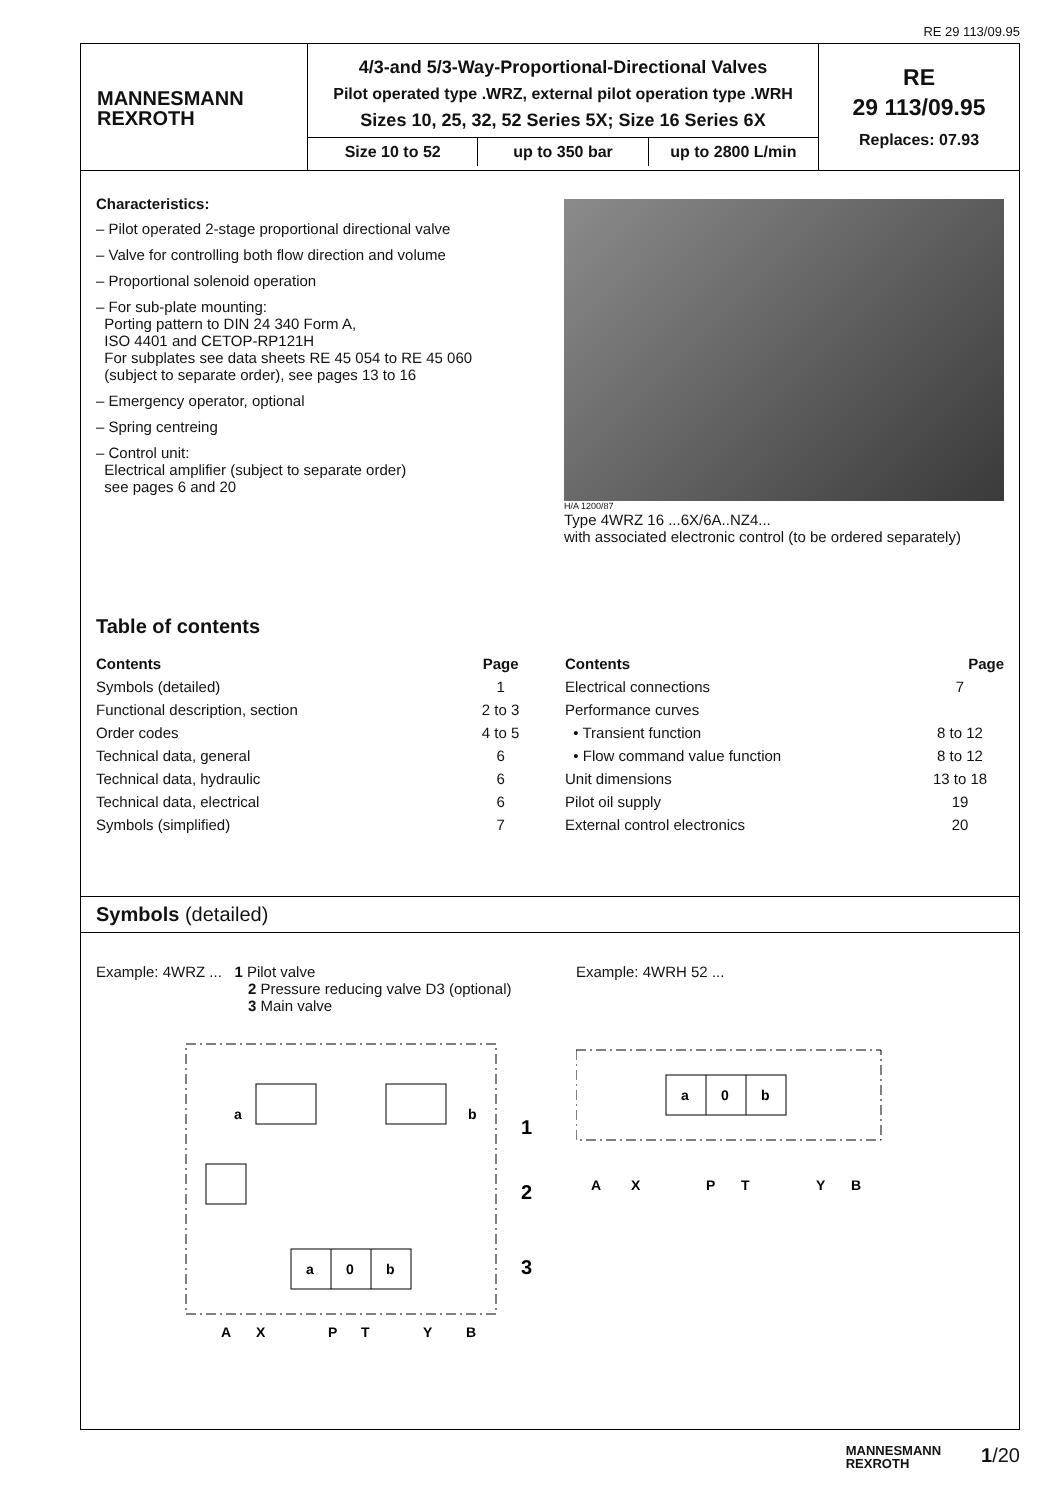RE 29 113/09.95
MANNESMANN
REXROTH
4/3-and 5/3-Way-Proportional-Directional Valves
Pilot operated type .WRZ, external pilot operation type .WRH
Sizes 10, 25, 32, 52 Series 5X; Size 16 Series 6X
Size 10 to 52 up to 350 bar up to 2800 L/min
RE
29 113/09.95
Replaces: 07.93
Characteristics:
– Pilot operated 2-stage proportional directional valve
– Valve for controlling both flow direction and volume
– Proportional solenoid operation
– For sub-plate mounting:
Porting pattern to DIN 24 340 Form A,
ISO 4401 and CETOP-RP121H
For subplates see data sheets RE 45 054 to RE 45 060
(subject to separate order), see pages 13 to 16
– Emergency operator, optional
– Spring centreing
– Control unit:
Electrical amplifier (subject to separate order)
see pages 6 and 20
H/A 1200/87
Type 4WRZ 16 ...6X/6A..NZ4...
with associated electronic control (to be ordered separately)
Table of contents
| Contents | Page |
| --- | --- |
| Symbols (detailed) | 1 |
| Functional description, section | 2 to 3 |
| Order codes | 4 to 5 |
| Technical data, general | 6 |
| Technical data, hydraulic | 6 |
| Technical data, electrical | 6 |
| Symbols (simplified) | 7 |
| Contents | Page |
| --- | --- |
| Electrical connections | 7 |
| Performance curves | |
| • Transient function | 8 to 12 |
| • Flow command value function | 8 to 12 |
| Unit dimensions | 13 to 18 |
| Pilot oil supply | 19 |
| External control electronics | 20 |
Symbols (detailed)
Example: 4WRZ ... 1 Pilot valve
2 Pressure reducing valve D3 (optional)
3 Main valve
a
b
a
0
b
1
2
3
A
X
P
T
Y
B
Example: 4WRH 52 ...
a
0
b
A
X
P
T
Y
B
MANNESMANN
REXROTH 1/20